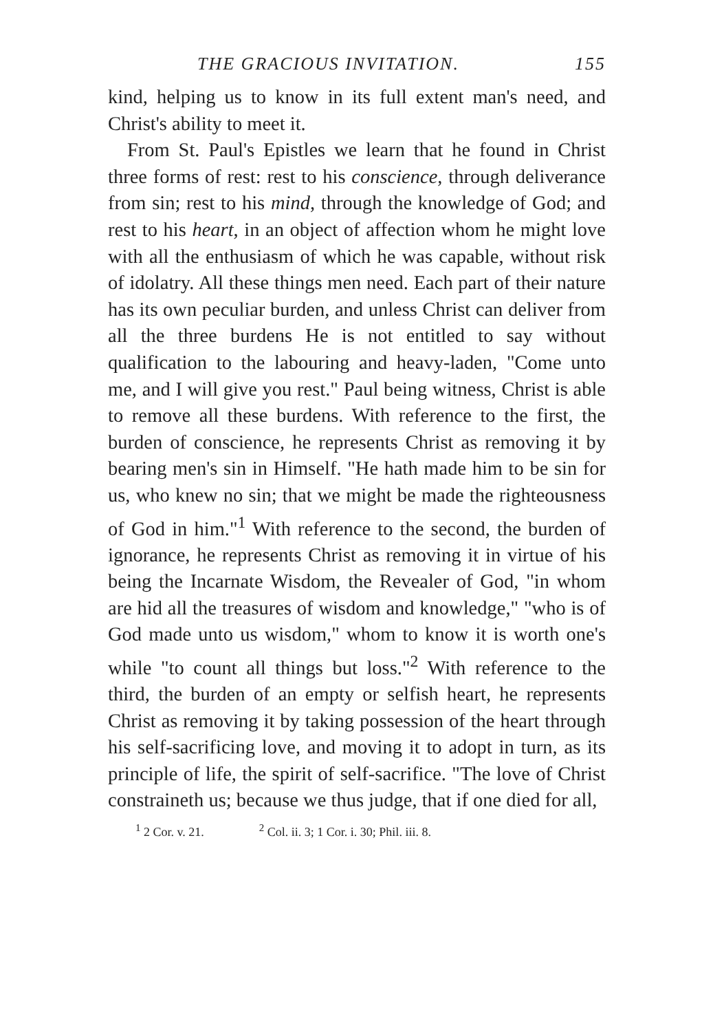THE GRACIOUS INVITATION. 155
kind, helping us to know in its full extent man's need, and Christ's ability to meet it.
From St. Paul's Epistles we learn that he found in Christ three forms of rest: rest to his conscience, through deliverance from sin; rest to his mind, through the knowledge of God; and rest to his heart, in an object of affection whom he might love with all the enthusiasm of which he was capable, without risk of idolatry. All these things men need. Each part of their nature has its own peculiar burden, and unless Christ can deliver from all the three burdens He is not entitled to say without qualification to the labouring and heavy-laden, "Come unto me, and I will give you rest." Paul being witness, Christ is able to remove all these burdens. With reference to the first, the burden of conscience, he represents Christ as removing it by bearing men's sin in Himself. "He hath made him to be sin for us, who knew no sin; that we might be made the righteousness of God in him."<sup>1</sup> With reference to the second, the burden of ignorance, he represents Christ as removing it in virtue of his being the Incarnate Wisdom, the Revealer of God, "in whom are hid all the treasures of wisdom and knowledge," "who is of God made unto us wisdom," whom to know it is worth one's while "to count all things but loss."<sup>2</sup> With reference to the third, the burden of an empty or selfish heart, he represents Christ as removing it by taking possession of the heart through his self-sacrificing love, and moving it to adopt in turn, as its principle of life, the spirit of self-sacrifice. "The love of Christ constraineth us; because we thus judge, that if one died for all,
<sup>1</sup> 2 Cor. v. 21. <sup>2</sup> Col. ii. 3; 1 Cor. i. 30; Phil. iii. 8.